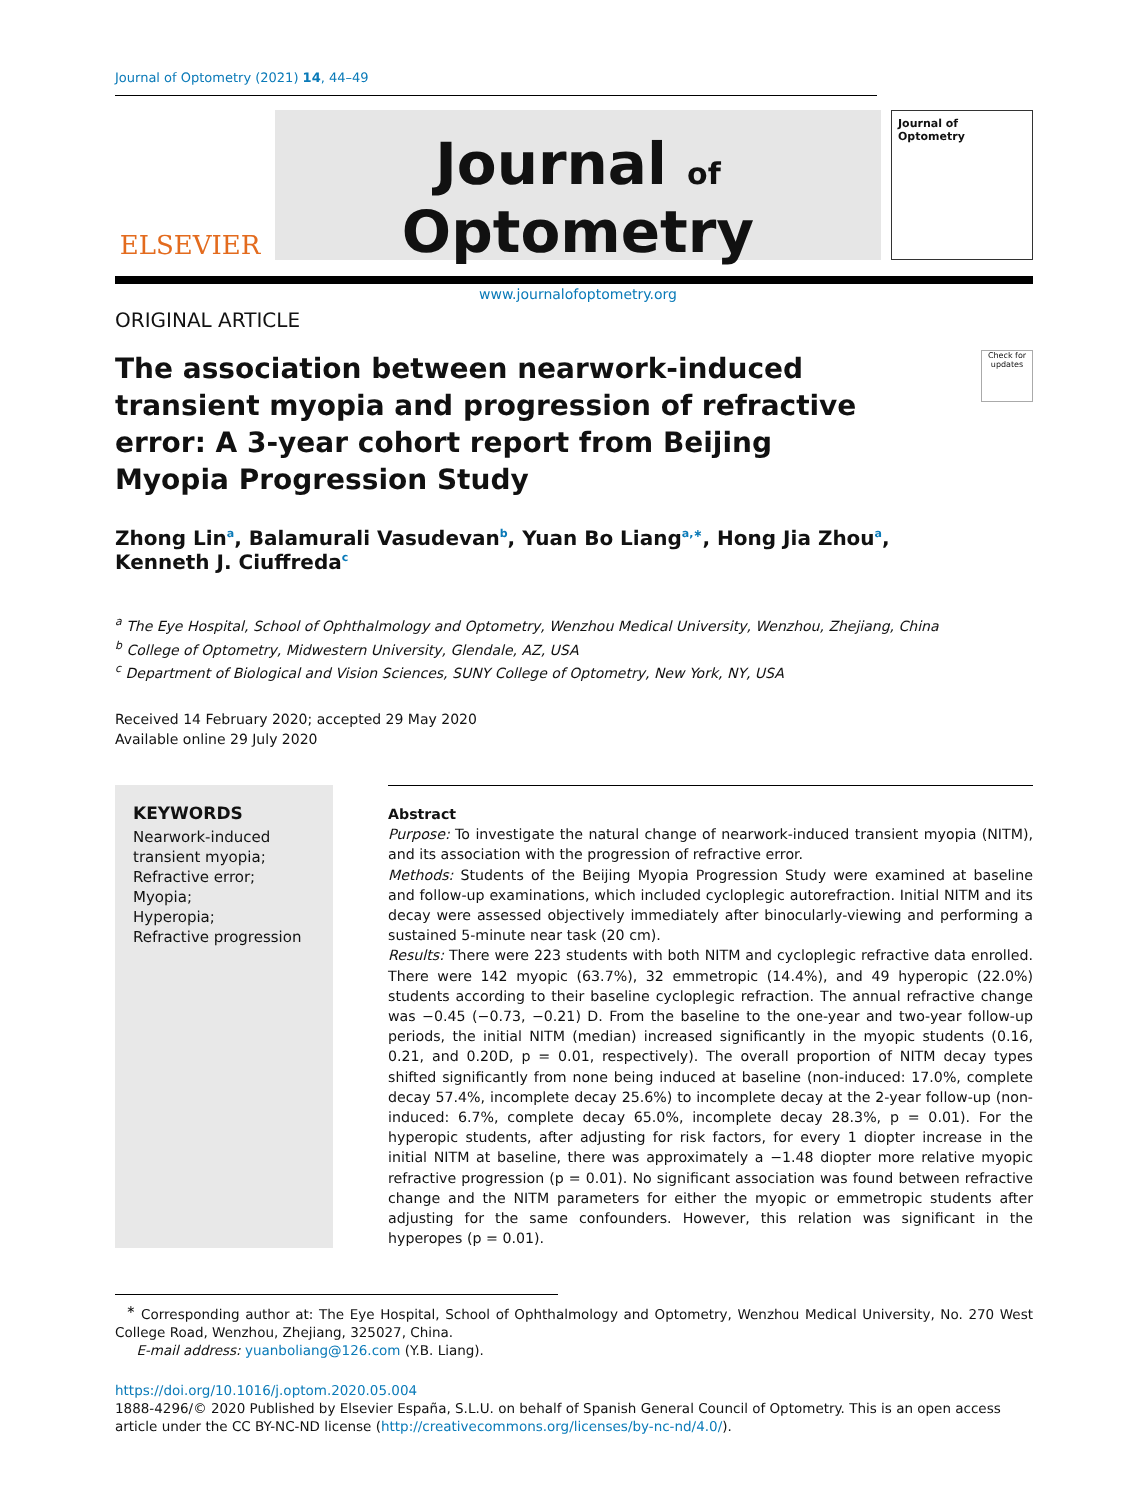Journal of Optometry (2021) 14, 44–49
ELSEVIER
Journal of Optometry
www.journalofoptometry.org
Journal of Optometry
ORIGINAL ARTICLE
The association between nearwork-induced transient myopia and progression of refractive error: A 3-year cohort report from Beijing Myopia Progression Study
Check for updates
Zhong Lin<sup>a</sup>, Balamurali Vasudevan<sup>b</sup>, Yuan Bo Liang<sup>a,∗</sup>, Hong Jia Zhou<sup>a</sup>,
Kenneth J. Ciuffreda<sup>c</sup>
<sup>a</sup> The Eye Hospital, School of Ophthalmology and Optometry, Wenzhou Medical University, Wenzhou, Zhejiang, China
<sup>b</sup> College of Optometry, Midwestern University, Glendale, AZ, USA
<sup>c</sup> Department of Biological and Vision Sciences, SUNY College of Optometry, New York, NY, USA
Received 14 February 2020; accepted 29 May 2020
Available online 29 July 2020
KEYWORDS
Nearwork-induced transient myopia;
Refractive error;
Myopia;
Hyperopia;
Refractive progression
Abstract
Purpose: To investigate the natural change of nearwork-induced transient myopia (NITM), and its association with the progression of refractive error.
Methods: Students of the Beijing Myopia Progression Study were examined at baseline and follow-up examinations, which included cycloplegic autorefraction. Initial NITM and its decay were assessed objectively immediately after binocularly-viewing and performing a sustained 5-minute near task (20 cm).
Results: There were 223 students with both NITM and cycloplegic refractive data enrolled. There were 142 myopic (63.7%), 32 emmetropic (14.4%), and 49 hyperopic (22.0%) students according to their baseline cycloplegic refraction. The annual refractive change was −0.45 (−0.73, −0.21) D. From the baseline to the one-year and two-year follow-up periods, the initial NITM (median) increased significantly in the myopic students (0.16, 0.21, and 0.20D, p = 0.01, respectively). The overall proportion of NITM decay types shifted significantly from none being induced at baseline (non-induced: 17.0%, complete decay 57.4%, incomplete decay 25.6%) to incomplete decay at the 2-year follow-up (non-induced: 6.7%, complete decay 65.0%, incomplete decay 28.3%, p = 0.01). For the hyperopic students, after adjusting for risk factors, for every 1 diopter increase in the initial NITM at baseline, there was approximately a −1.48 diopter more relative myopic refractive progression (p = 0.01). No significant association was found between refractive change and the NITM parameters for either the myopic or emmetropic students after adjusting for the same confounders. However, this relation was significant in the hyperopes (p = 0.01).
<sup>∗</sup> Corresponding author at: The Eye Hospital, School of Ophthalmology and Optometry, Wenzhou Medical University, No. 270 West College Road, Wenzhou, Zhejiang, 325027, China.
E-mail address: yuanboliang@126.com (Y.B. Liang).
https://doi.org/10.1016/j.optom.2020.05.004
1888-4296/© 2020 Published by Elsevier España, S.L.U. on behalf of Spanish General Council of Optometry. This is an open access article under the CC BY-NC-ND license (http://creativecommons.org/licenses/by-nc-nd/4.0/).